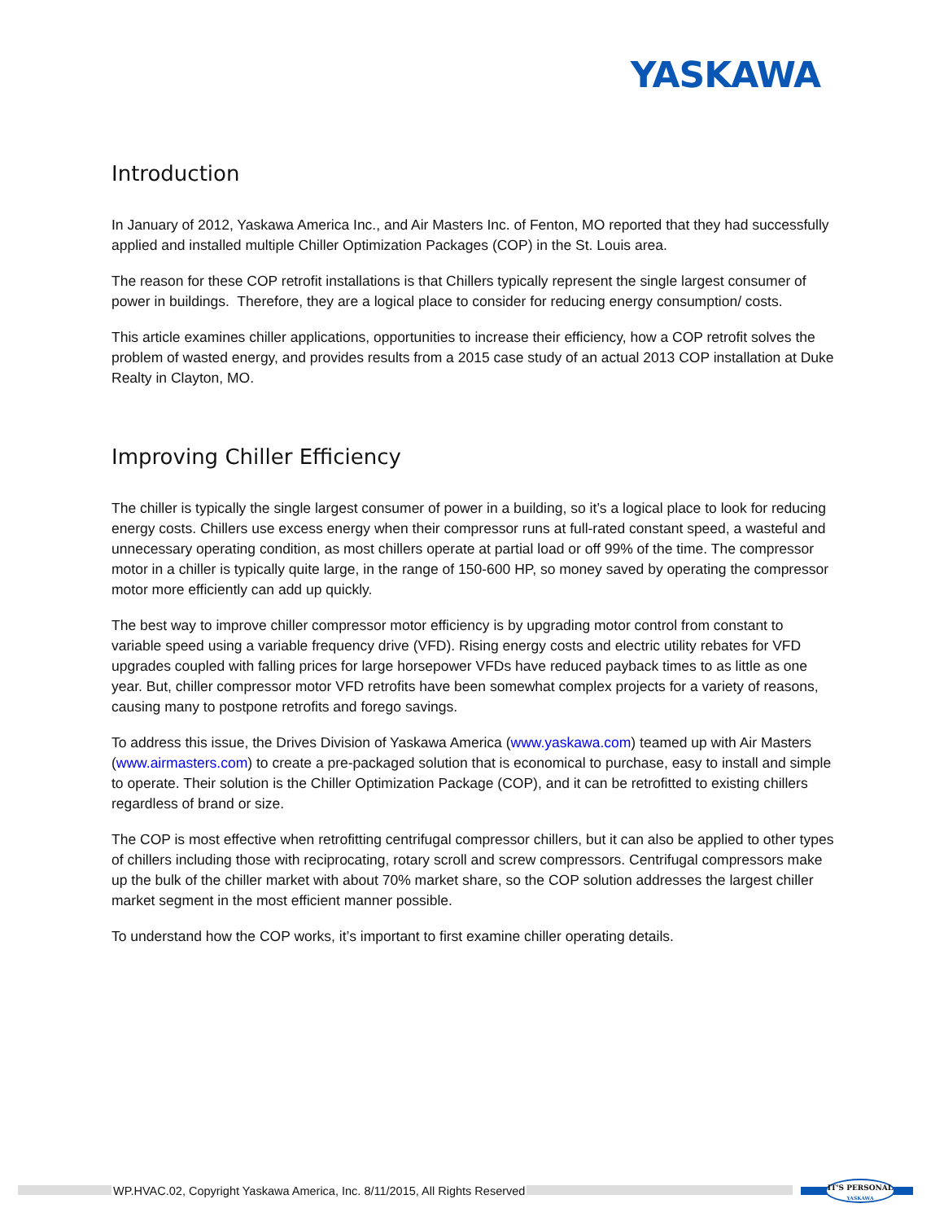YASKAWA
Introduction
In January of 2012, Yaskawa America Inc., and Air Masters Inc. of Fenton, MO reported that they had successfully applied and installed multiple Chiller Optimization Packages (COP) in the St. Louis area.
The reason for these COP retrofit installations is that Chillers typically represent the single largest consumer of power in buildings. Therefore, they are a logical place to consider for reducing energy consumption/ costs.
This article examines chiller applications, opportunities to increase their efficiency, how a COP retrofit solves the problem of wasted energy, and provides results from a 2015 case study of an actual 2013 COP installation at Duke Realty in Clayton, MO.
Improving Chiller Efficiency
The chiller is typically the single largest consumer of power in a building, so it’s a logical place to look for reducing energy costs. Chillers use excess energy when their compressor runs at full-rated constant speed, a wasteful and unnecessary operating condition, as most chillers operate at partial load or off 99% of the time. The compressor motor in a chiller is typically quite large, in the range of 150-600 HP, so money saved by operating the compressor motor more efficiently can add up quickly.
The best way to improve chiller compressor motor efficiency is by upgrading motor control from constant to variable speed using a variable frequency drive (VFD). Rising energy costs and electric utility rebates for VFD upgrades coupled with falling prices for large horsepower VFDs have reduced payback times to as little as one year. But, chiller compressor motor VFD retrofits have been somewhat complex projects for a variety of reasons, causing many to postpone retrofits and forego savings.
To address this issue, the Drives Division of Yaskawa America (www.yaskawa.com) teamed up with Air Masters (www.airmasters.com) to create a pre-packaged solution that is economical to purchase, easy to install and simple to operate. Their solution is the Chiller Optimization Package (COP), and it can be retrofitted to existing chillers regardless of brand or size.
The COP is most effective when retrofitting centrifugal compressor chillers, but it can also be applied to other types of chillers including those with reciprocating, rotary scroll and screw compressors. Centrifugal compressors make up the bulk of the chiller market with about 70% market share, so the COP solution addresses the largest chiller market segment in the most efficient manner possible.
To understand how the COP works, it’s important to first examine chiller operating details.
WP.HVAC.02, Copyright Yaskawa America, Inc. 8/11/2015, All Rights Reserved
IT'S PERSONAL
YASKAWA